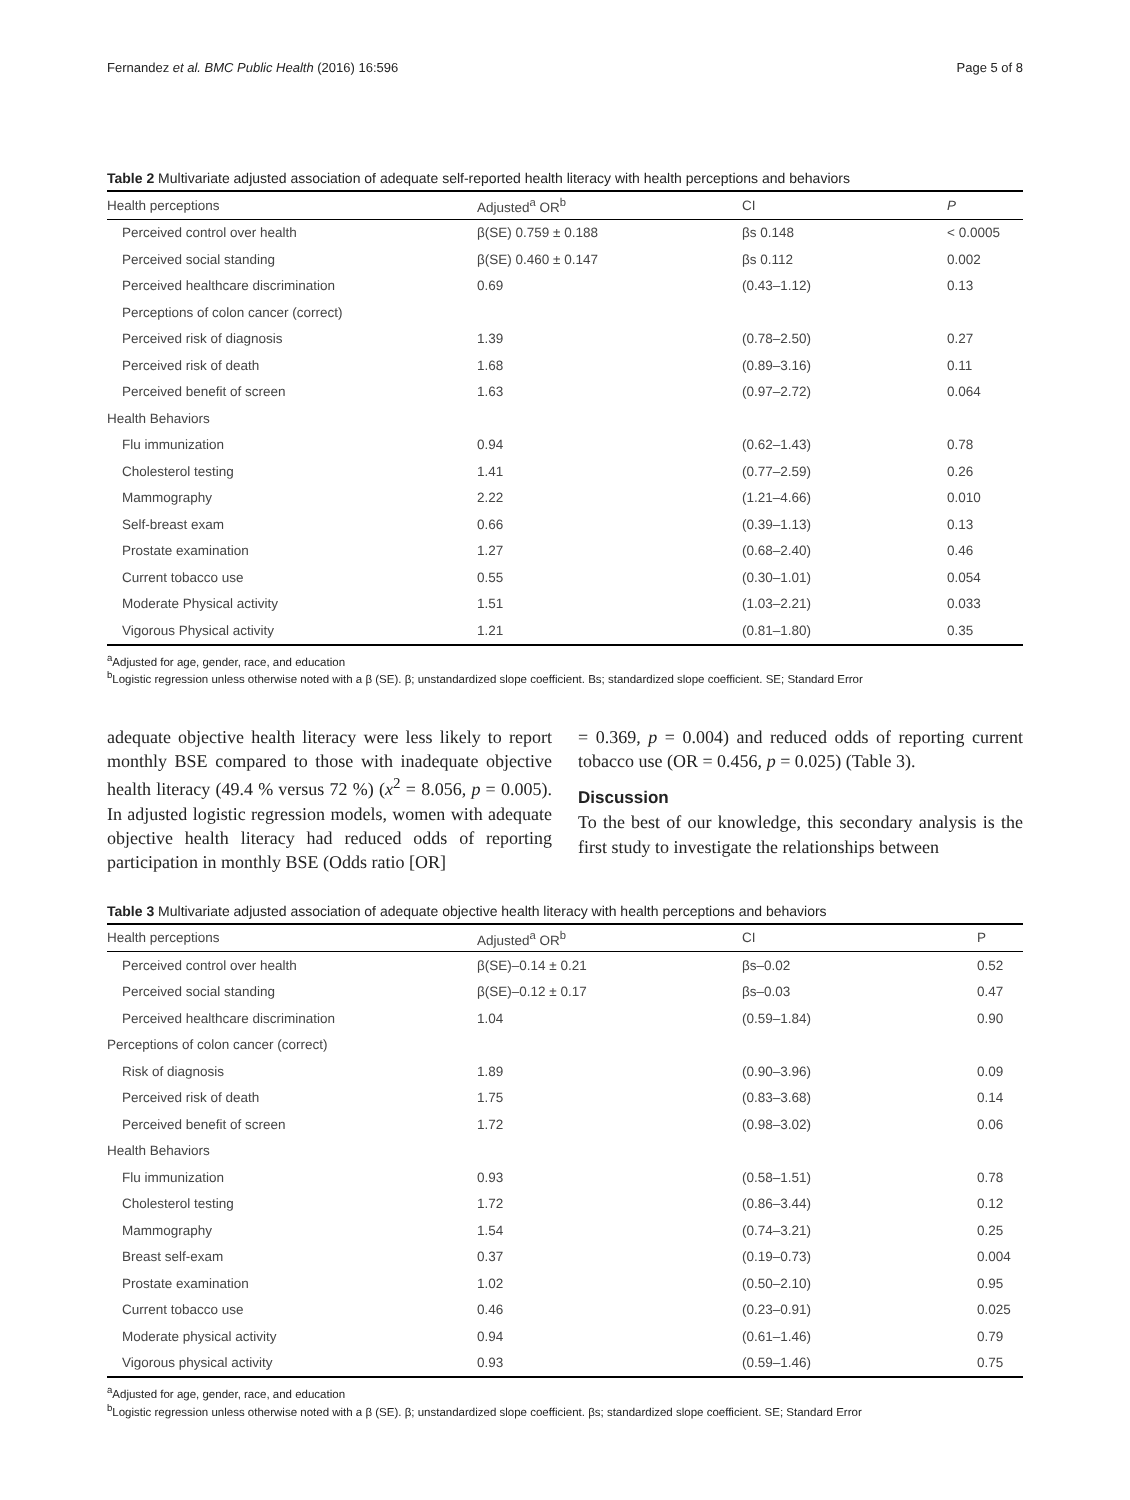Fernandez et al. BMC Public Health (2016) 16:596 Page 5 of 8
Table 2 Multivariate adjusted association of adequate self-reported health literacy with health perceptions and behaviors
| Health perceptions | Adjusted<sup>a</sup> OR<sup>b</sup> | CI | P |
| --- | --- | --- | --- |
| Perceived control over health | β(SE) 0.759 ± 0.188 | βs 0.148 | < 0.0005 |
| Perceived social standing | β(SE) 0.460 ± 0.147 | βs 0.112 | 0.002 |
| Perceived healthcare discrimination | 0.69 | (0.43–1.12) | 0.13 |
| Perceptions of colon cancer (correct) | | | |
| Perceived risk of diagnosis | 1.39 | (0.78–2.50) | 0.27 |
| Perceived risk of death | 1.68 | (0.89–3.16) | 0.11 |
| Perceived benefit of screen | 1.63 | (0.97–2.72) | 0.064 |
| Health Behaviors | | | |
| Flu immunization | 0.94 | (0.62–1.43) | 0.78 |
| Cholesterol testing | 1.41 | (0.77–2.59) | 0.26 |
| Mammography | 2.22 | (1.21–4.66) | 0.010 |
| Self-breast exam | 0.66 | (0.39–1.13) | 0.13 |
| Prostate examination | 1.27 | (0.68–2.40) | 0.46 |
| Current tobacco use | 0.55 | (0.30–1.01) | 0.054 |
| Moderate Physical activity | 1.51 | (1.03–2.21) | 0.033 |
| Vigorous Physical activity | 1.21 | (0.81–1.80) | 0.35 |
<sup>a</sup> Adjusted for age, gender, race, and education
<sup>b</sup> Logistic regression unless otherwise noted with a β (SE). β; unstandardized slope coefficient. Bs; standardized slope coefficient. SE; Standard Error
adequate objective health literacy were less likely to report monthly BSE compared to those with inadequate objective health literacy (49.4 % versus 72 %) (x<sup>2</sup> = 8.056, p = 0.005). In adjusted logistic regression models, women with adequate objective health literacy had reduced odds of reporting participation in monthly BSE (Odds ratio [OR]
= 0.369, p = 0.004) and reduced odds of reporting current tobacco use (OR = 0.456, p = 0.025) (Table 3).
Discussion
To the best of our knowledge, this secondary analysis is the first study to investigate the relationships between
Table 3 Multivariate adjusted association of adequate objective health literacy with health perceptions and behaviors
| Health perceptions | Adjusted<sup>a</sup> OR<sup>b</sup> | CI | P |
| --- | --- | --- | --- |
| Perceived control over health | β(SE)–0.14 ± 0.21 | βs–0.02 | 0.52 |
| Perceived social standing | β(SE)–0.12 ± 0.17 | βs–0.03 | 0.47 |
| Perceived healthcare discrimination | 1.04 | (0.59–1.84) | 0.90 |
| Perceptions of colon cancer (correct) | | | |
| Risk of diagnosis | 1.89 | (0.90–3.96) | 0.09 |
| Perceived risk of death | 1.75 | (0.83–3.68) | 0.14 |
| Perceived benefit of screen | 1.72 | (0.98–3.02) | 0.06 |
| Health Behaviors | | | |
| Flu immunization | 0.93 | (0.58–1.51) | 0.78 |
| Cholesterol testing | 1.72 | (0.86–3.44) | 0.12 |
| Mammography | 1.54 | (0.74–3.21) | 0.25 |
| Breast self-exam | 0.37 | (0.19–0.73) | 0.004 |
| Prostate examination | 1.02 | (0.50–2.10) | 0.95 |
| Current tobacco use | 0.46 | (0.23–0.91) | 0.025 |
| Moderate physical activity | 0.94 | (0.61–1.46) | 0.79 |
| Vigorous physical activity | 0.93 | (0.59–1.46) | 0.75 |
<sup>a</sup> Adjusted for age, gender, race, and education
<sup>b</sup> Logistic regression unless otherwise noted with a β (SE). β; unstandardized slope coefficient. βs; standardized slope coefficient. SE; Standard Error